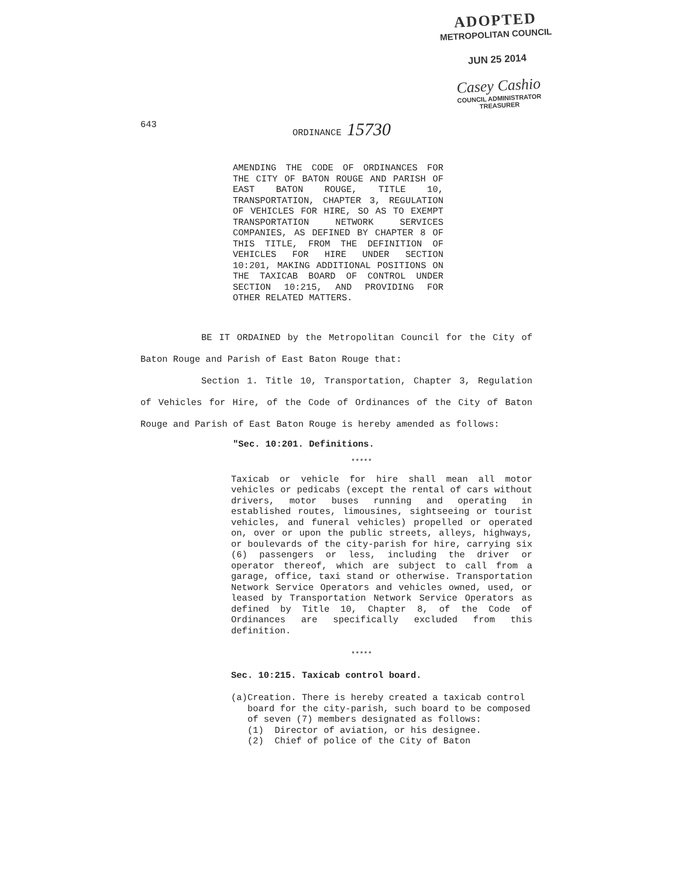ADOPTED
METROPOLITAN COUNCIL
JUN 25 2014
Casey Cashio
COUNCIL ADMINISTRATOR TREASURER
643 ORDINANCE 15730
AMENDING THE CODE OF ORDINANCES FOR THE CITY OF BATON ROUGE AND PARISH OF EAST BATON ROUGE, TITLE 10, TRANSPORTATION, CHAPTER 3, REGULATION OF VEHICLES FOR HIRE, SO AS TO EXEMPT TRANSPORTATION NETWORK SERVICES COMPANIES, AS DEFINED BY CHAPTER 8 OF THIS TITLE, FROM THE DEFINITION OF VEHICLES FOR HIRE UNDER SECTION 10:201, MAKING ADDITIONAL POSITIONS ON THE TAXICAB BOARD OF CONTROL UNDER SECTION 10:215, AND PROVIDING FOR OTHER RELATED MATTERS.
BE IT ORDAINED by the Metropolitan Council for the City of Baton Rouge and Parish of East Baton Rouge that:
Section 1. Title 10, Transportation, Chapter 3, Regulation of Vehicles for Hire, of the Code of Ordinances of the City of Baton Rouge and Parish of East Baton Rouge is hereby amended as follows:
"Sec. 10:201. Definitions.
*****
Taxicab or vehicle for hire shall mean all motor vehicles or pedicabs (except the rental of cars without drivers, motor buses running and operating in established routes, limousines, sightseeing or tourist vehicles, and funeral vehicles) propelled or operated on, over or upon the public streets, alleys, highways, or boulevards of the city-parish for hire, carrying six (6) passengers or less, including the driver or operator thereof, which are subject to call from a garage, office, taxi stand or otherwise. Transportation Network Service Operators and vehicles owned, used, or leased by Transportation Network Service Operators as defined by Title 10, Chapter 8, of the Code of Ordinances are specifically excluded from this definition.
*****
Sec. 10:215. Taxicab control board.
(a) Creation. There is hereby created a taxicab control board for the city-parish, such board to be composed of seven (7) members designated as follows:
(1) Director of aviation, or his designee.
(2) Chief of police of the City of Baton